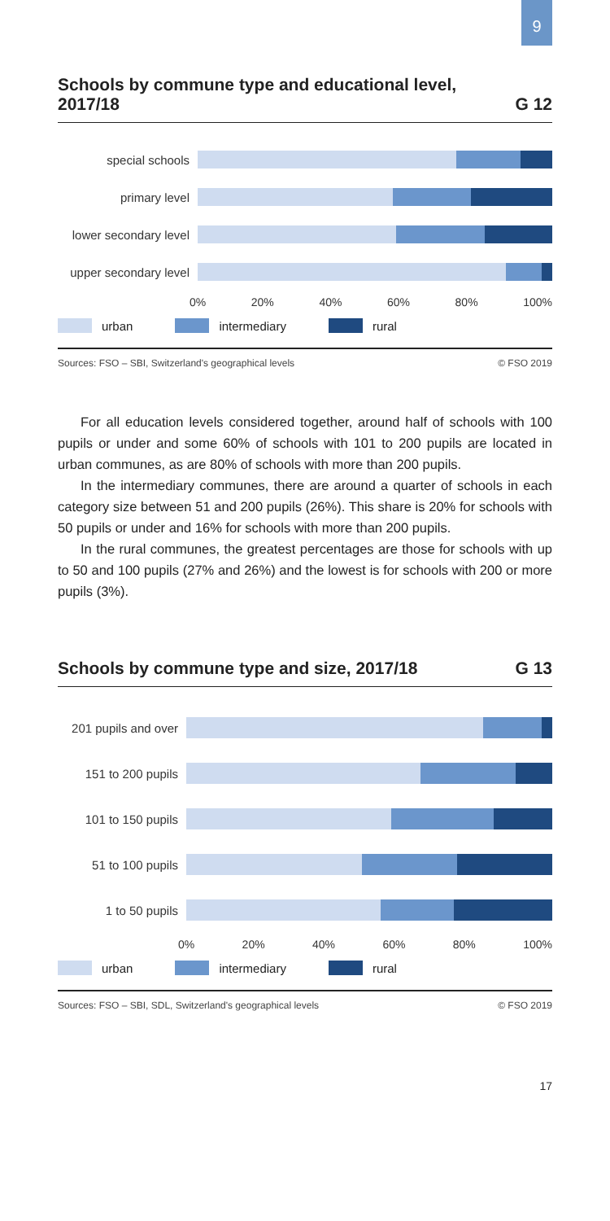9
Schools by commune type and educational level,
2017/18 G 12
special schools
primary level
lower secondary level
upper secondary level
0% 20% 40% 60% 80% 100%
urban intermediary rural
Sources: FSO – SBI, Switzerland's geographical levels © FSO 2019
For all education levels considered together, around half of schools with 100 pupils or under and some 60% of schools with 101 to 200 pupils are located in urban communes, as are 80% of schools with more than 200 pupils.
In the intermediary communes, there are around a quarter of schools in each category size between 51 and 200 pupils (26%). This share is 20% for schools with 50 pupils or under and 16% for schools with more than 200 pupils.
In the rural communes, the greatest percentages are those for schools with up to 50 and 100 pupils (27% and 26%) and the lowest is for schools with 200 or more pupils (3%).
Schools by commune type and size, 2017/18 G 13
201 pupils and over
151 to 200 pupils
101 to 150 pupils
51 to 100 pupils
1 to 50 pupils
0% 20% 40% 60% 80% 100%
urban intermediary rural
Sources: FSO – SBI, SDL, Switzerland's geographical levels © FSO 2019
17